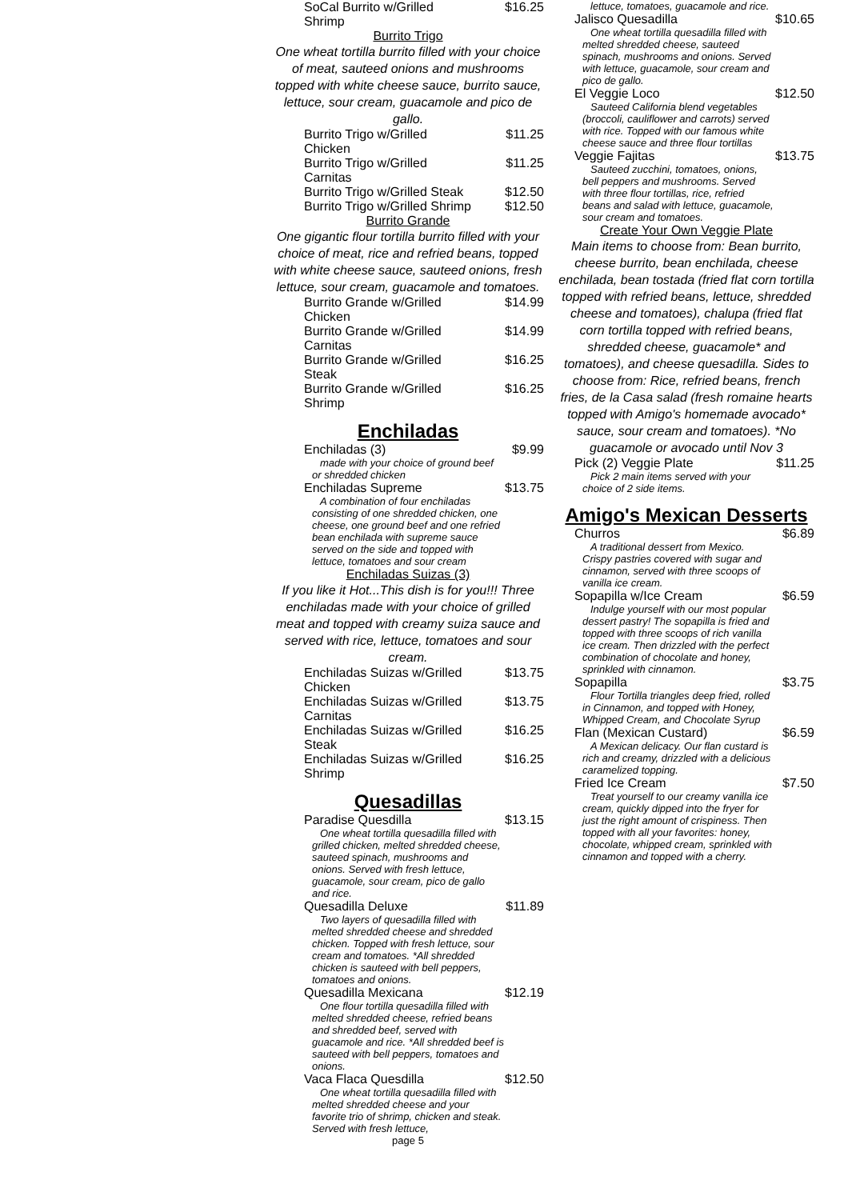SoCal Burrito w/Grilled Shrimp $16.25
Burrito Trigo
One wheat tortilla burrito filled with your choice of meat, sauteed onions and mushrooms topped with white cheese sauce, burrito sauce, lettuce, sour cream, guacamole and pico de gallo.
Burrito Trigo w/Grilled Chicken $11.25
Burrito Trigo w/Grilled Carnitas $11.25
Burrito Trigo w/Grilled Steak $12.50
Burrito Trigo w/Grilled Shrimp $12.50
Burrito Grande
One gigantic flour tortilla burrito filled with your choice of meat, rice and refried beans, topped with white cheese sauce, sauteed onions, fresh lettuce, sour cream, guacamole and tomatoes.
Burrito Grande w/Grilled Chicken $14.99
Burrito Grande w/Grilled Carnitas $14.99
Burrito Grande w/Grilled Steak $16.25
Burrito Grande w/Grilled Shrimp $16.25
Enchiladas
Enchiladas (3) $9.99
made with your choice of ground beef or shredded chicken
Enchiladas Supreme $13.75
A combination of four enchiladas consisting of one shredded chicken, one cheese, one ground beef and one refried bean enchilada with supreme sauce served on the side and topped with lettuce, tomatoes and sour cream
Enchiladas Suizas (3)
If you like it Hot...This dish is for you!!! Three enchiladas made with your choice of grilled meat and topped with creamy suiza sauce and served with rice, lettuce, tomatoes and sour cream.
Enchiladas Suizas w/Grilled Chicken $13.75
Enchiladas Suizas w/Grilled Carnitas $13.75
Enchiladas Suizas w/Grilled Steak $16.25
Enchiladas Suizas w/Grilled Shrimp $16.25
Quesadillas
Paradise Quesdilla $13.15
One wheat tortilla quesadilla filled with grilled chicken, melted shredded cheese, sauteed spinach, mushrooms and onions. Served with fresh lettuce, guacamole, sour cream, pico de gallo and rice.
Quesadilla Deluxe $11.89
Two layers of quesadilla filled with melted shredded cheese and shredded chicken. Topped with fresh lettuce, sour cream and tomatoes. *All shredded chicken is sauteed with bell peppers, tomatoes and onions.
Quesadilla Mexicana $12.19
One flour tortilla quesadilla filled with melted shredded cheese, refried beans and shredded beef, served with guacamole and rice. *All shredded beef is sauteed with bell peppers, tomatoes and onions.
Vaca Flaca Quesdilla $12.50
One wheat tortilla quesadilla filled with melted shredded cheese and your favorite trio of shrimp, chicken and steak. Served with fresh lettuce,
page 5
lettuce, tomatoes, guacamole and rice.
Jalisco Quesadilla $10.65
One wheat tortilla quesadilla filled with melted shredded cheese, sauteed spinach, mushrooms and onions. Served with lettuce, guacamole, sour cream and pico de gallo.
El Veggie Loco $12.50
Sauteed California blend vegetables (broccoli, cauliflower and carrots) served with rice. Topped with our famous white cheese sauce and three flour tortillas
Veggie Fajitas $13.75
Sauteed zucchini, tomatoes, onions, bell peppers and mushrooms. Served with three flour tortillas, rice, refried beans and salad with lettuce, guacamole, sour cream and tomatoes.
Create Your Own Veggie Plate
Main items to choose from: Bean burrito, cheese burrito, bean enchilada, cheese enchilada, bean tostada (fried flat corn tortilla topped with refried beans, lettuce, shredded cheese and tomatoes), chalupa (fried flat corn tortilla topped with refried beans, shredded cheese, guacamole* and tomatoes), and cheese quesadilla. Sides to choose from: Rice, refried beans, french fries, de la Casa salad (fresh romaine hearts topped with Amigo's homemade avocado* sauce, sour cream and tomatoes). *No guacamole or avocado until Nov 3
Pick (2) Veggie Plate $11.25
Pick 2 main items served with your choice of 2 side items.
Amigo's Mexican Desserts
Churros $6.89
A traditional dessert from Mexico. Crispy pastries covered with sugar and cinnamon, served with three scoops of vanilla ice cream.
Sopapilla w/Ice Cream $6.59
Indulge yourself with our most popular dessert pastry! The sopapilla is fried and topped with three scoops of rich vanilla ice cream. Then drizzled with the perfect combination of chocolate and honey, sprinkled with cinnamon.
Sopapilla $3.75
Flour Tortilla triangles deep fried, rolled in Cinnamon, and topped with Honey, Whipped Cream, and Chocolate Syrup
Flan (Mexican Custard) $6.59
A Mexican delicacy. Our flan custard is rich and creamy, drizzled with a delicious caramelized topping.
Fried Ice Cream $7.50
Treat yourself to our creamy vanilla ice cream, quickly dipped into the fryer for just the right amount of crispiness. Then topped with all your favorites: honey, chocolate, whipped cream, sprinkled with cinnamon and topped with a cherry.